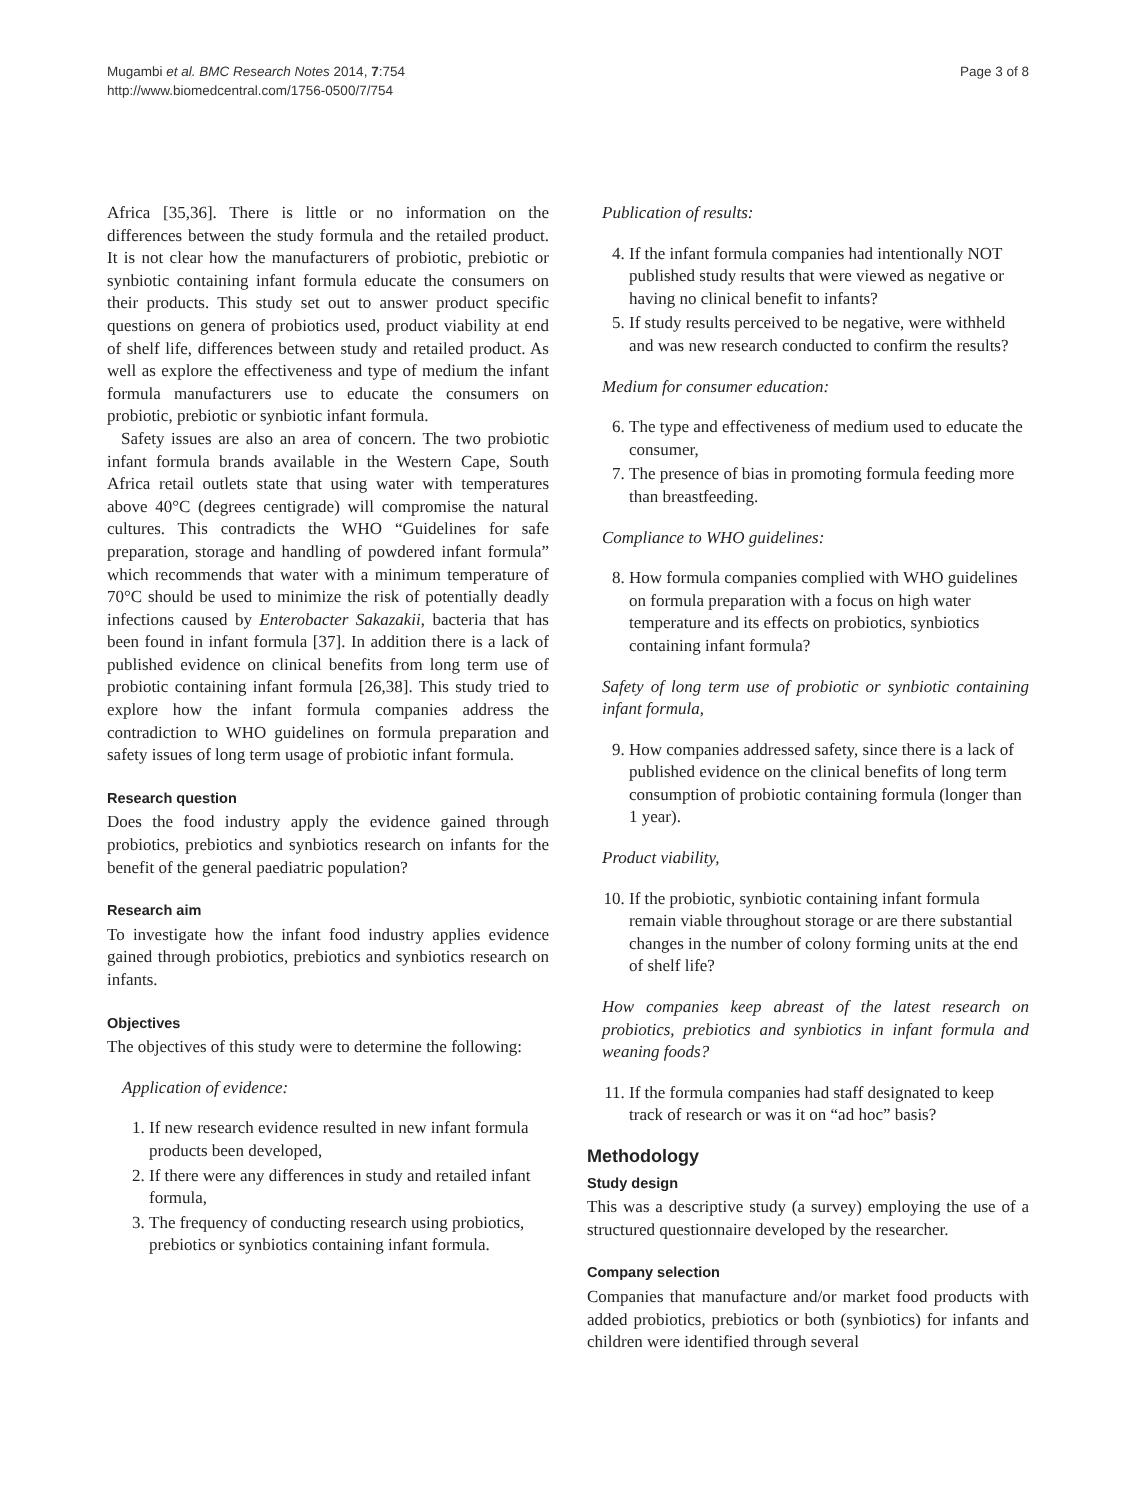Mugambi et al. BMC Research Notes 2014, 7:754
http://www.biomedcentral.com/1756-0500/7/754
Page 3 of 8
Africa [35,36]. There is little or no information on the differences between the study formula and the retailed product. It is not clear how the manufacturers of probiotic, prebiotic or synbiotic containing infant formula educate the consumers on their products. This study set out to answer product specific questions on genera of probiotics used, product viability at end of shelf life, differences between study and retailed product. As well as explore the effectiveness and type of medium the infant formula manufacturers use to educate the consumers on probiotic, prebiotic or synbiotic infant formula.
Safety issues are also an area of concern. The two probiotic infant formula brands available in the Western Cape, South Africa retail outlets state that using water with temperatures above 40°C (degrees centigrade) will compromise the natural cultures. This contradicts the WHO “Guidelines for safe preparation, storage and handling of powdered infant formula” which recommends that water with a minimum temperature of 70°C should be used to minimize the risk of potentially deadly infections caused by Enterobacter Sakazakii, bacteria that has been found in infant formula [37]. In addition there is a lack of published evidence on clinical benefits from long term use of probiotic containing infant formula [26,38]. This study tried to explore how the infant formula companies address the contradiction to WHO guidelines on formula preparation and safety issues of long term usage of probiotic infant formula.
Research question
Does the food industry apply the evidence gained through probiotics, prebiotics and synbiotics research on infants for the benefit of the general paediatric population?
Research aim
To investigate how the infant food industry applies evidence gained through probiotics, prebiotics and synbiotics research on infants.
Objectives
The objectives of this study were to determine the following:
Application of evidence:
1. If new research evidence resulted in new infant formula products been developed,
2. If there were any differences in study and retailed infant formula,
3. The frequency of conducting research using probiotics, prebiotics or synbiotics containing infant formula.
Publication of results:
4. If the infant formula companies had intentionally NOT published study results that were viewed as negative or having no clinical benefit to infants?
5. If study results perceived to be negative, were withheld and was new research conducted to confirm the results?
Medium for consumer education:
6. The type and effectiveness of medium used to educate the consumer,
7. The presence of bias in promoting formula feeding more than breastfeeding.
Compliance to WHO guidelines:
8. How formula companies complied with WHO guidelines on formula preparation with a focus on high water temperature and its effects on probiotics, synbiotics containing infant formula?
Safety of long term use of probiotic or synbiotic containing infant formula,
9. How companies addressed safety, since there is a lack of published evidence on the clinical benefits of long term consumption of probiotic containing formula (longer than 1 year).
Product viability,
10. If the probiotic, synbiotic containing infant formula remain viable throughout storage or are there substantial changes in the number of colony forming units at the end of shelf life?
How companies keep abreast of the latest research on probiotics, prebiotics and synbiotics in infant formula and weaning foods?
11. If the formula companies had staff designated to keep track of research or was it on “ad hoc” basis?
Methodology
Study design
This was a descriptive study (a survey) employing the use of a structured questionnaire developed by the researcher.
Company selection
Companies that manufacture and/or market food products with added probiotics, prebiotics or both (synbiotics) for infants and children were identified through several